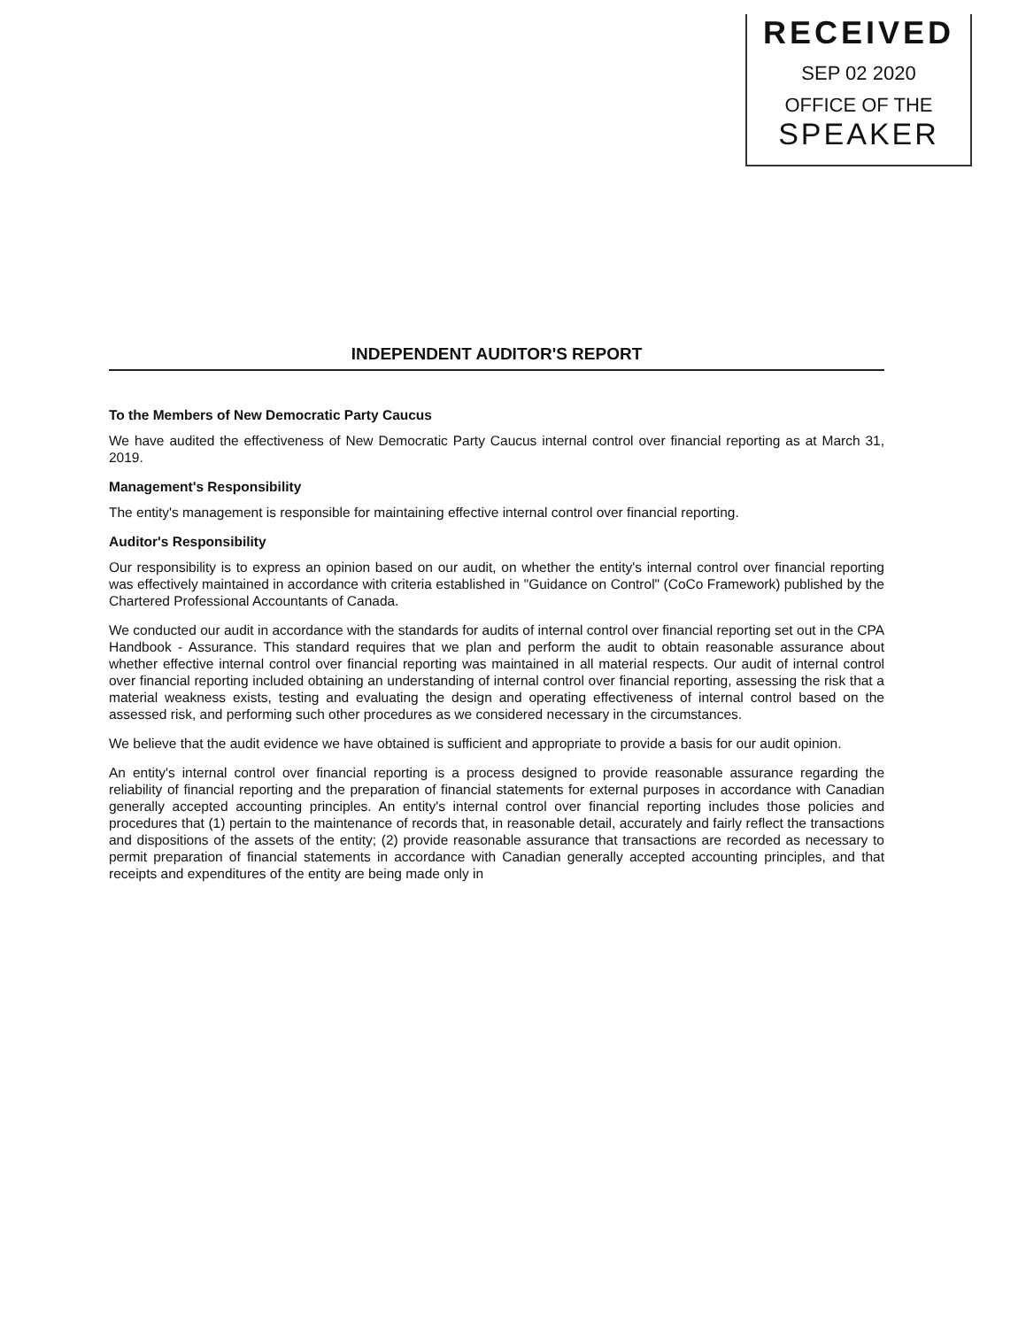RECEIVED
SEP 02 2020
OFFICE OF THE
SPEAKER
INDEPENDENT AUDITOR'S REPORT
To the Members of New Democratic Party Caucus
We have audited the effectiveness of New Democratic Party Caucus internal control over financial reporting as at March 31, 2019.
Management's Responsibility
The entity's management is responsible for maintaining effective internal control over financial reporting.
Auditor's Responsibility
Our responsibility is to express an opinion based on our audit, on whether the entity's internal control over financial reporting was effectively maintained in accordance with criteria established in "Guidance on Control" (CoCo Framework) published by the Chartered Professional Accountants of Canada.
We conducted our audit in accordance with the standards for audits of internal control over financial reporting set out in the CPA Handbook - Assurance. This standard requires that we plan and perform the audit to obtain reasonable assurance about whether effective internal control over financial reporting was maintained in all material respects. Our audit of internal control over financial reporting included obtaining an understanding of internal control over financial reporting, assessing the risk that a material weakness exists, testing and evaluating the design and operating effectiveness of internal control based on the assessed risk, and performing such other procedures as we considered necessary in the circumstances.
We believe that the audit evidence we have obtained is sufficient and appropriate to provide a basis for our audit opinion.
An entity's internal control over financial reporting is a process designed to provide reasonable assurance regarding the reliability of financial reporting and the preparation of financial statements for external purposes in accordance with Canadian generally accepted accounting principles. An entity's internal control over financial reporting includes those policies and procedures that (1) pertain to the maintenance of records that, in reasonable detail, accurately and fairly reflect the transactions and dispositions of the assets of the entity; (2) provide reasonable assurance that transactions are recorded as necessary to permit preparation of financial statements in accordance with Canadian generally accepted accounting principles, and that receipts and expenditures of the entity are being made only in